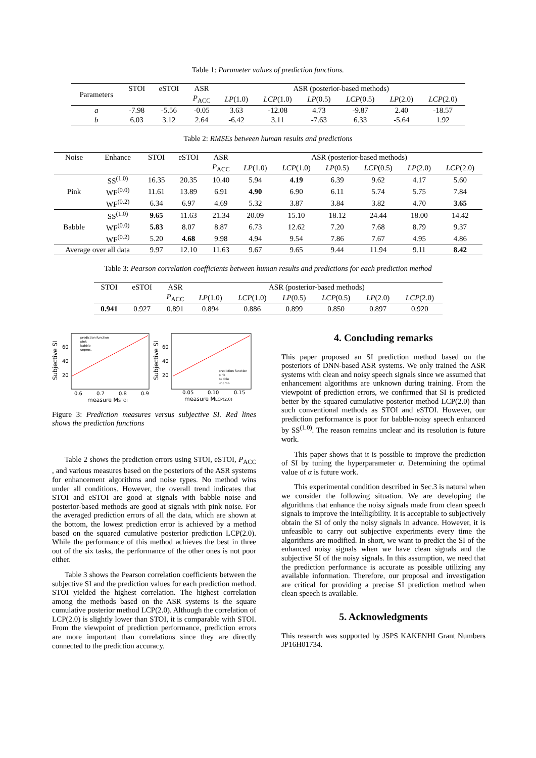Table 1: Parameter values of prediction functions.
| Parameters | STOI | eSTOI | ASR | ASR (posterior-based methods) | | | | | |
| | | | P<sub>ACC</sub> | LP (1.0) | LCP (1.0) | LP (0.5) | LCP (0.5) | LP (2.0) | LCP (2.0) |
| a | -7.98 | -5.56 | -0.05 | 3.63 | -12.08 | 4.73 | -9.87 | 2.40 | -18.57 |
| b | 6.03 | 3.12 | 2.64 | -6.42 | 3.11 | -7.63 | 6.33 | -5.64 | 1.92 |
Table 2: RMSEs between human results and predictions
| Noise | Enhance | STOI | eSTOI | ASR | ASR (posterior-based methods) | | | | | |
| | | | | P<sub>ACC</sub> | LP (1.0) | LCP (1.0) | LP (0.5) | LCP (0.5) | LP (2.0) | LCP (2.0) |
| Pink | SS<sup>(1.0)</sup> | 16.35 | 20.35 | 10.40 | 5.94 | 4.19 | 6.39 | 9.62 | 4.17 | 5.60 |
| | WF<sup>(0.0)</sup> | 11.61 | 13.89 | 6.91 | 4.90 | 6.90 | 6.11 | 5.74 | 5.75 | 7.84 |
| | WF<sup>(0.2)</sup> | 6.34 | 6.97 | 4.69 | 5.32 | 3.87 | 3.84 | 3.82 | 4.70 | 3.65 |
| Babble | SS<sup>(1.0)</sup> | 9.65 | 11.63 | 21.34 | 20.09 | 15.10 | 18.12 | 24.44 | 18.00 | 14.42 |
| | WF<sup>(0.0)</sup> | 5.83 | 8.07 | 8.87 | 6.73 | 12.62 | 7.20 | 7.68 | 8.79 | 9.37 |
| | WF<sup>(0.2)</sup> | 5.20 | 4.68 | 9.98 | 4.94 | 9.54 | 7.86 | 7.67 | 4.95 | 4.86 |
| Average over all data | | 9.97 | 12.10 | 11.63 | 9.67 | 9.65 | 9.44 | 11.94 | 9.11 | 8.42 |
Table 3: Pearson correlation coefficients between human results and predictions for each prediction method
| STOI | eSTOI | ASR | ASR (posterior-based methods) | | | | | |
| | | P<sub>ACC</sub> | LP (1.0) | LCP (1.0) | LP (0.5) | LCP (0.5) | LP (2.0) | LCP (2.0) |
| 0.941 | 0.927 | 0.891 | 0.894 | 0.886 | 0.899 | 0.850 | 0.897 | 0.920 |
Subjective SI
60
40
20
0.6
0.7
0.8
0.9
measure MSTOI
prediction function
pink
babble
unproc.
Subjective SI
60
40
20
0.05
0.10
0.15
measure MLCP(2.0)
prediction function
pink
babble
unproc.
Figure 3: Prediction measures versus subjective SI. Red lines shows the prediction functions
Table 2 shows the prediction errors using STOI, eSTOI, P<sub>ACC</sub> , and various measures based on the posteriors of the ASR systems for enhancement algorithms and noise types. No method wins under all conditions. However, the overall trend indicates that STOI and eSTOI are good at signals with babble noise and posterior-based methods are good at signals with pink noise. For the averaged prediction errors of all the data, which are shown at the bottom, the lowest prediction error is achieved by a method based on the squared cumulative posterior prediction LCP(2.0). While the performance of this method achieves the best in three out of the six tasks, the performance of the other ones is not poor either.
Table 3 shows the Pearson correlation coefficients between the subjective SI and the prediction values for each prediction method. STOI yielded the highest correlation. The highest correlation among the methods based on the ASR systems is the square cumulative posterior method LCP(2.0). Although the correlation of LCP(2.0) is slightly lower than STOI, it is comparable with STOI. From the viewpoint of prediction performance, prediction errors are more important than correlations since they are directly connected to the prediction accuracy.
4. Concluding remarks
This paper proposed an SI prediction method based on the posteriors of DNN-based ASR systems. We only trained the ASR systems with clean and noisy speech signals since we assumed that enhancement algorithms are unknown during training. From the viewpoint of prediction errors, we confirmed that SI is predicted better by the squared cumulative posterior method LCP(2.0) than such conventional methods as STOI and eSTOI. However, our prediction performance is poor for babble-noisy speech enhanced by SS<sup>(1.0)</sup>. The reason remains unclear and its resolution is future work.
This paper shows that it is possible to improve the prediction of SI by tuning the hyperparameter α. Determining the optimal value of α is future work.
This experimental condition described in Sec.3 is natural when we consider the following situation. We are developing the algorithms that enhance the noisy signals made from clean speech signals to improve the intelligibility. It is acceptable to subjectively obtain the SI of only the noisy signals in advance. However, it is unfeasible to carry out subjective experiments every time the algorithms are modified. In short, we want to predict the SI of the enhanced noisy signals when we have clean signals and the subjective SI of the noisy signals. In this assumption, we need that the prediction performance is accurate as possible utilizing any available information. Therefore, our proposal and investigation are critical for providing a precise SI prediction method when clean speech is available.
5. Acknowledgments
This research was supported by JSPS KAKENHI Grant Numbers JP16H01734.